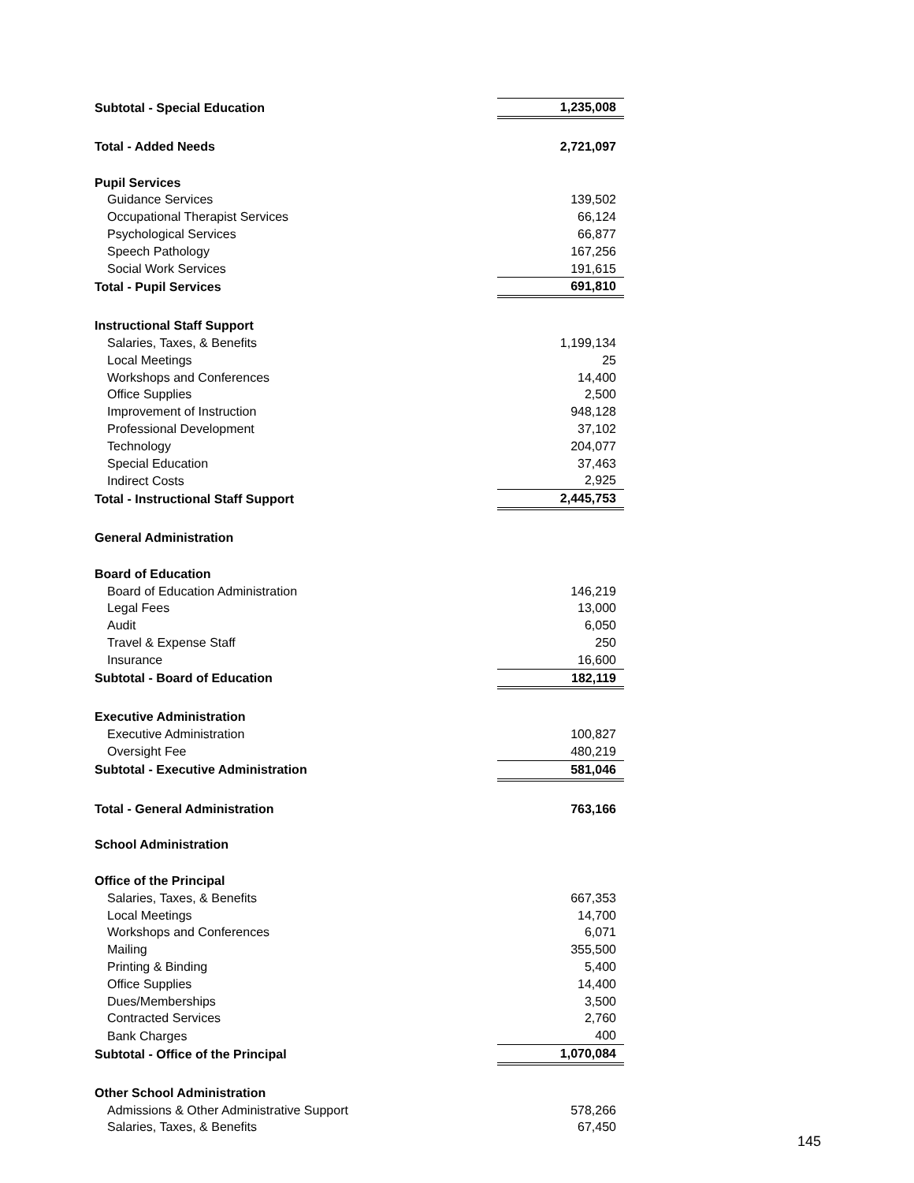| Subtotal - Special Education | 1,235,008 |
| Total - Added Needs | 2,721,097 |
| Pupil Services | |
| Guidance Services | 139,502 |
| Occupational Therapist Services | 66,124 |
| Psychological Services | 66,877 |
| Speech Pathology | 167,256 |
| Social Work Services | 191,615 |
| Total - Pupil Services | 691,810 |
| Instructional Staff Support | |
| Salaries, Taxes, & Benefits | 1,199,134 |
| Local Meetings | 25 |
| Workshops and Conferences | 14,400 |
| Office Supplies | 2,500 |
| Improvement of Instruction | 948,128 |
| Professional Development | 37,102 |
| Technology | 204,077 |
| Special Education | 37,463 |
| Indirect Costs | 2,925 |
| Total - Instructional Staff Support | 2,445,753 |
| General Administration | |
| Board of Education | |
| Board of Education Administration | 146,219 |
| Legal Fees | 13,000 |
| Audit | 6,050 |
| Travel & Expense Staff | 250 |
| Insurance | 16,600 |
| Subtotal - Board of Education | 182,119 |
| Executive Administration | |
| Executive Administration | 100,827 |
| Oversight Fee | 480,219 |
| Subtotal - Executive Administration | 581,046 |
| Total - General Administration | 763,166 |
| School Administration | |
| Office of the Principal | |
| Salaries, Taxes, & Benefits | 667,353 |
| Local Meetings | 14,700 |
| Workshops and Conferences | 6,071 |
| Mailing | 355,500 |
| Printing & Binding | 5,400 |
| Office Supplies | 14,400 |
| Dues/Memberships | 3,500 |
| Contracted Services | 2,760 |
| Bank Charges | 400 |
| Subtotal - Office of the Principal | 1,070,084 |
| Other School Administration | |
| Admissions & Other Administrative Support | 578,266 |
| Salaries, Taxes, & Benefits | 67,450 |
145